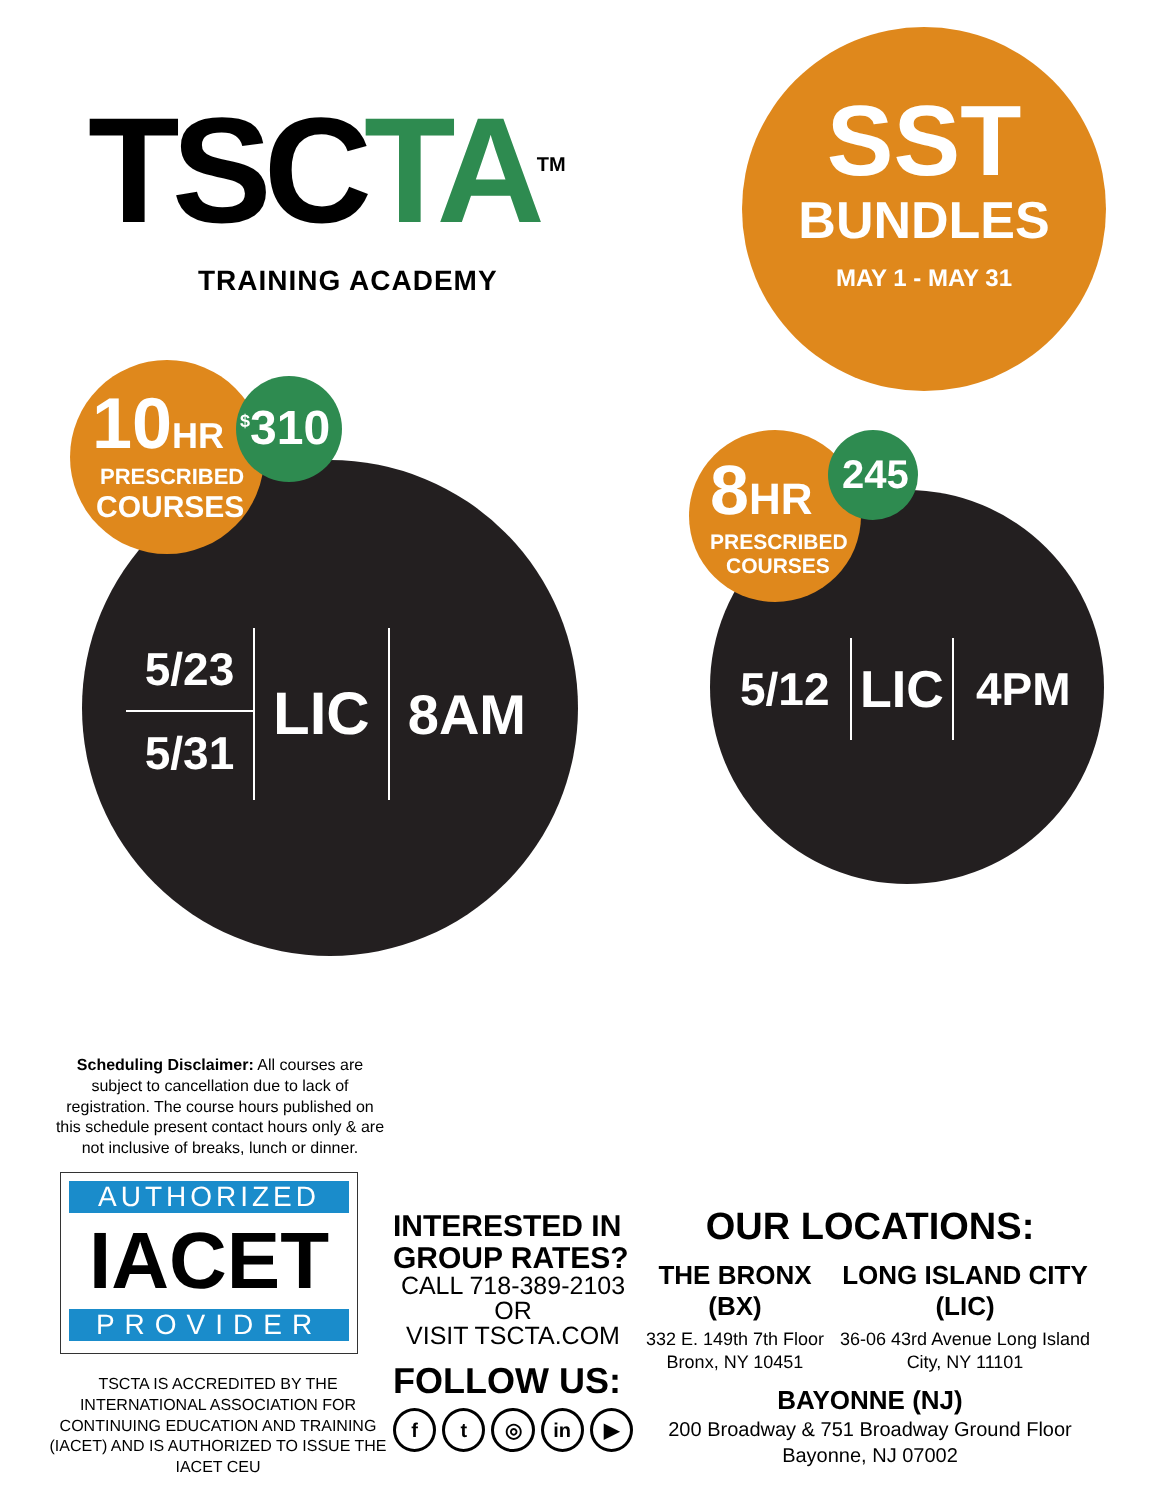TSC TA<sup>TM</sup>
TRAINING ACADEMY
SST
BUNDLES
MAY 1 - MAY 31
10 HR
PRESCRIBED
COURSES
<sup>$</sup>310
5/23
5/31
LIC
8AM
8 HR
PRESCRIBED
COURSES
245
5/12
LIC
4PM
Scheduling Disclaimer: All courses are subject to cancellation due to lack of registration. The course hours published on this schedule present contact hours only & are not inclusive of breaks, lunch or dinner.
AUTHORIZED
IACET
PROVIDER
TSCTA IS ACCREDITED BY THE INTERNATIONAL ASSOCIATION FOR CONTINUING EDUCATION AND TRAINING (IACET) AND IS AUTHORIZED TO ISSUE THE IACET CEU
INTERESTED IN GROUP RATES?
CALL 718-389-2103
OR
VISIT TSCTA.COM
FOLLOW US:
f t ◎ in ▶
OUR LOCATIONS:
THE BRONX (BX)
332 E. 149th 7th Floor Bronx, NY 10451
LONG ISLAND CITY (LIC)
36-06 43rd Avenue Long Island City, NY 11101
BAYONNE (NJ)
200 Broadway & 751 Broadway Ground Floor
Bayonne, NJ 07002